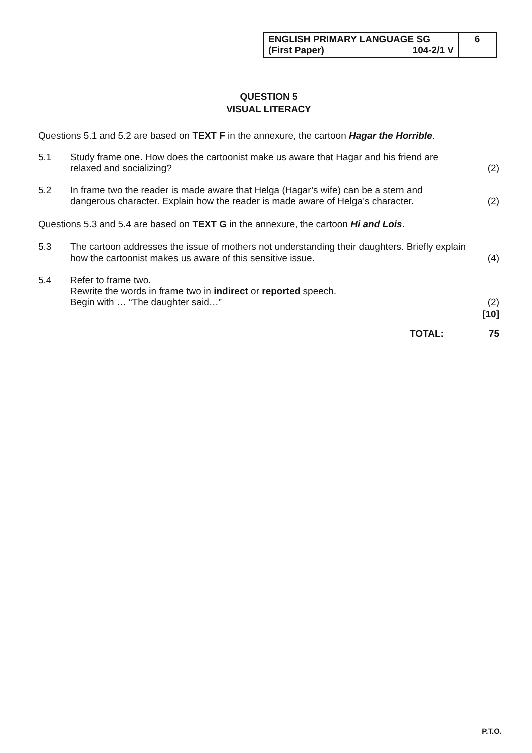| ENGLISH PRIMARY LANGUAGE SG (First Paper) 104-2/1 V | 6 |
QUESTION 5
VISUAL LITERACY
Questions 5.1 and 5.2 are based on TEXT F in the annexure, the cartoon Hagar the Horrible.
5.1 Study frame one. How does the cartoonist make us aware that Hagar and his friend are relaxed and socializing?
(2)
5.2 In frame two the reader is made aware that Helga (Hagar’s wife) can be a stern and dangerous character. Explain how the reader is made aware of Helga’s character.
(2)
Questions 5.3 and 5.4 are based on TEXT G in the annexure, the cartoon Hi and Lois.
5.3 The cartoon addresses the issue of mothers not understanding their daughters. Briefly explain how the cartoonist makes us aware of this sensitive issue.
(4)
5.4 Refer to frame two.
Rewrite the words in frame two in indirect or reported speech.
Begin with … “The daughter said…”
(2)
[10]
TOTAL: 75
P.T.O.